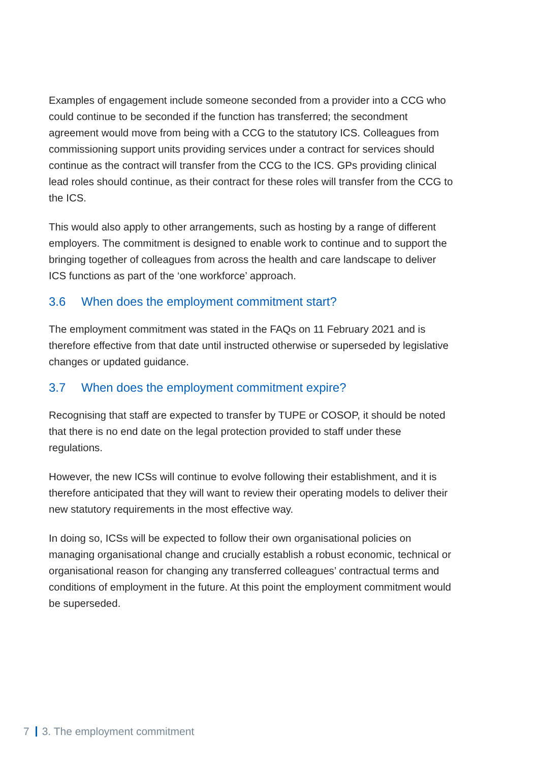Examples of engagement include someone seconded from a provider into a CCG who could continue to be seconded if the function has transferred; the secondment agreement would move from being with a CCG to the statutory ICS. Colleagues from commissioning support units providing services under a contract for services should continue as the contract will transfer from the CCG to the ICS. GPs providing clinical lead roles should continue, as their contract for these roles will transfer from the CCG to the ICS.
This would also apply to other arrangements, such as hosting by a range of different employers. The commitment is designed to enable work to continue and to support the bringing together of colleagues from across the health and care landscape to deliver ICS functions as part of the ‘one workforce’ approach.
3.6 When does the employment commitment start?
The employment commitment was stated in the FAQs on 11 February 2021 and is therefore effective from that date until instructed otherwise or superseded by legislative changes or updated guidance.
3.7 When does the employment commitment expire?
Recognising that staff are expected to transfer by TUPE or COSOP, it should be noted that there is no end date on the legal protection provided to staff under these regulations.
However, the new ICSs will continue to evolve following their establishment, and it is therefore anticipated that they will want to review their operating models to deliver their new statutory requirements in the most effective way.
In doing so, ICSs will be expected to follow their own organisational policies on managing organisational change and crucially establish a robust economic, technical or organisational reason for changing any transferred colleagues’ contractual terms and conditions of employment in the future. At this point the employment commitment would be superseded.
7 3. The employment commitment